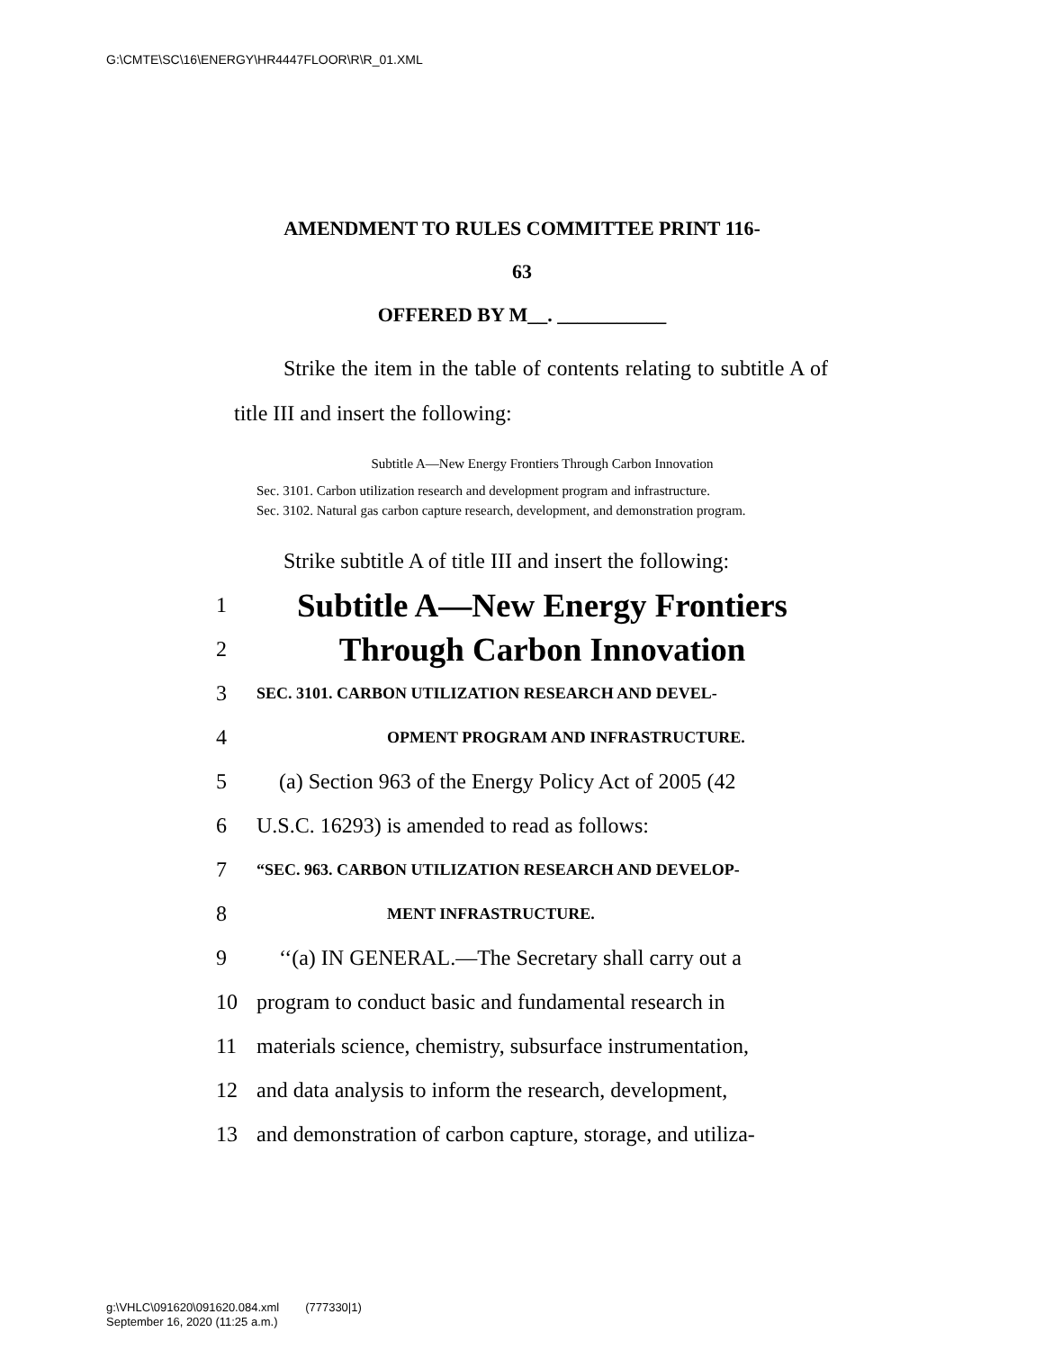G:\CMTE\SC\16\ENERGY\HR4447FLOOR\R\R_01.XML
AMENDMENT TO RULES COMMITTEE PRINT 116-
63
OFFERED BY M__. ___________
Strike the item in the table of contents relating to subtitle A of title III and insert the following:
Subtitle A—New Energy Frontiers Through Carbon Innovation
Sec. 3101. Carbon utilization research and development program and infrastructure.
Sec. 3102. Natural gas carbon capture research, development, and demonstration program.
Strike subtitle A of title III and insert the following:
1 Subtitle A—New Energy Frontiers
2 Through Carbon Innovation
3 SEC. 3101. CARBON UTILIZATION RESEARCH AND DEVEL-
4 OPMENT PROGRAM AND INFRASTRUCTURE.
5 (a) Section 963 of the Energy Policy Act of 2005 (42
6 U.S.C. 16293) is amended to read as follows:
7 “SEC. 963. CARBON UTILIZATION RESEARCH AND DEVELOP-
8 MENT INFRASTRUCTURE.
9 ‘‘(a) IN GENERAL.—The Secretary shall carry out a
10 program to conduct basic and fundamental research in
11 materials science, chemistry, subsurface instrumentation,
12 and data analysis to inform the research, development,
13 and demonstration of carbon capture, storage, and utiliza-
g:\VHLC\091620\091620.084.xml (777330|1)
September 16, 2020 (11:25 a.m.)